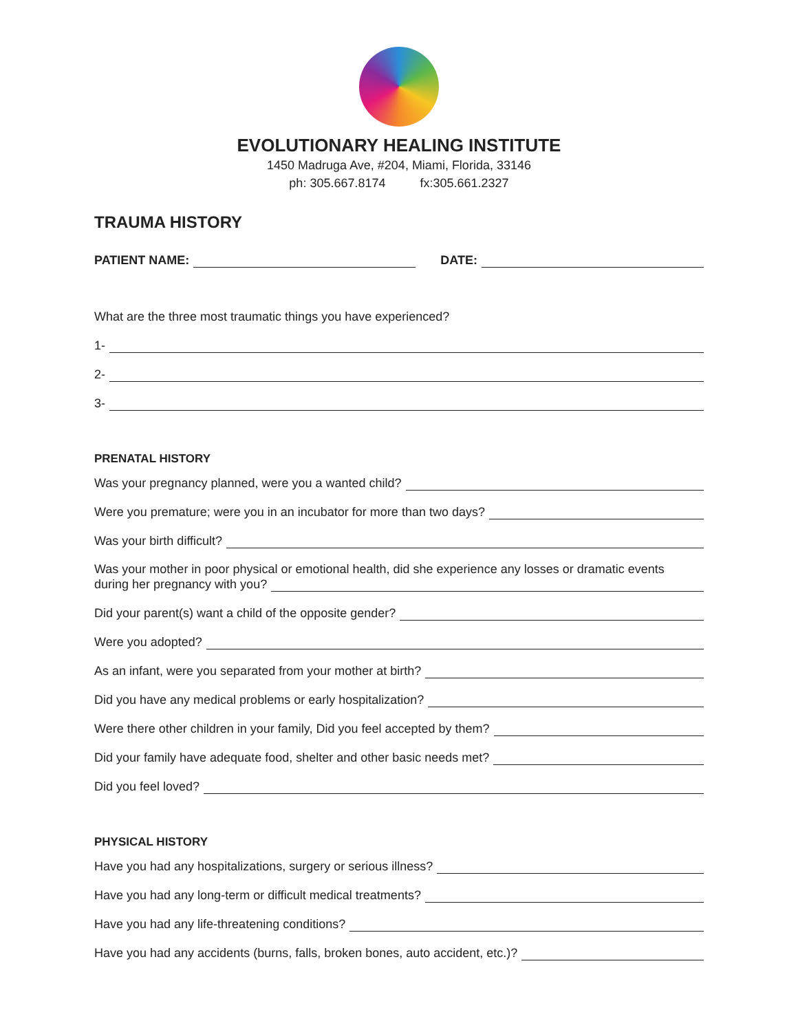EVOLUTIONARY HEALING INSTITUTE
1450 Madruga Ave, #204, Miami, Florida, 33146
ph: 305.667.8174 fx:305.661.2327
TRAUMA HISTORY
PATIENT NAME: DATE:
What are the three most traumatic things you have experienced?
1-
2-
3-
PRENATAL HISTORY
Was your pregnancy planned, were you a wanted child?
Were you premature; were you in an incubator for more than two days?
Was your birth difficult?
Was your mother in poor physical or emotional health, did she experience any losses or dramatic events
during her pregnancy with you?
Did your parent(s) want a child of the opposite gender?
Were you adopted?
As an infant, were you separated from your mother at birth?
Did you have any medical problems or early hospitalization?
Were there other children in your family, Did you feel accepted by them?
Did your family have adequate food, shelter and other basic needs met?
Did you feel loved?
PHYSICAL HISTORY
Have you had any hospitalizations, surgery or serious illness?
Have you had any long-term or difficult medical treatments?
Have you had any life-threatening conditions?
Have you had any accidents (burns, falls, broken bones, auto accident, etc.)?